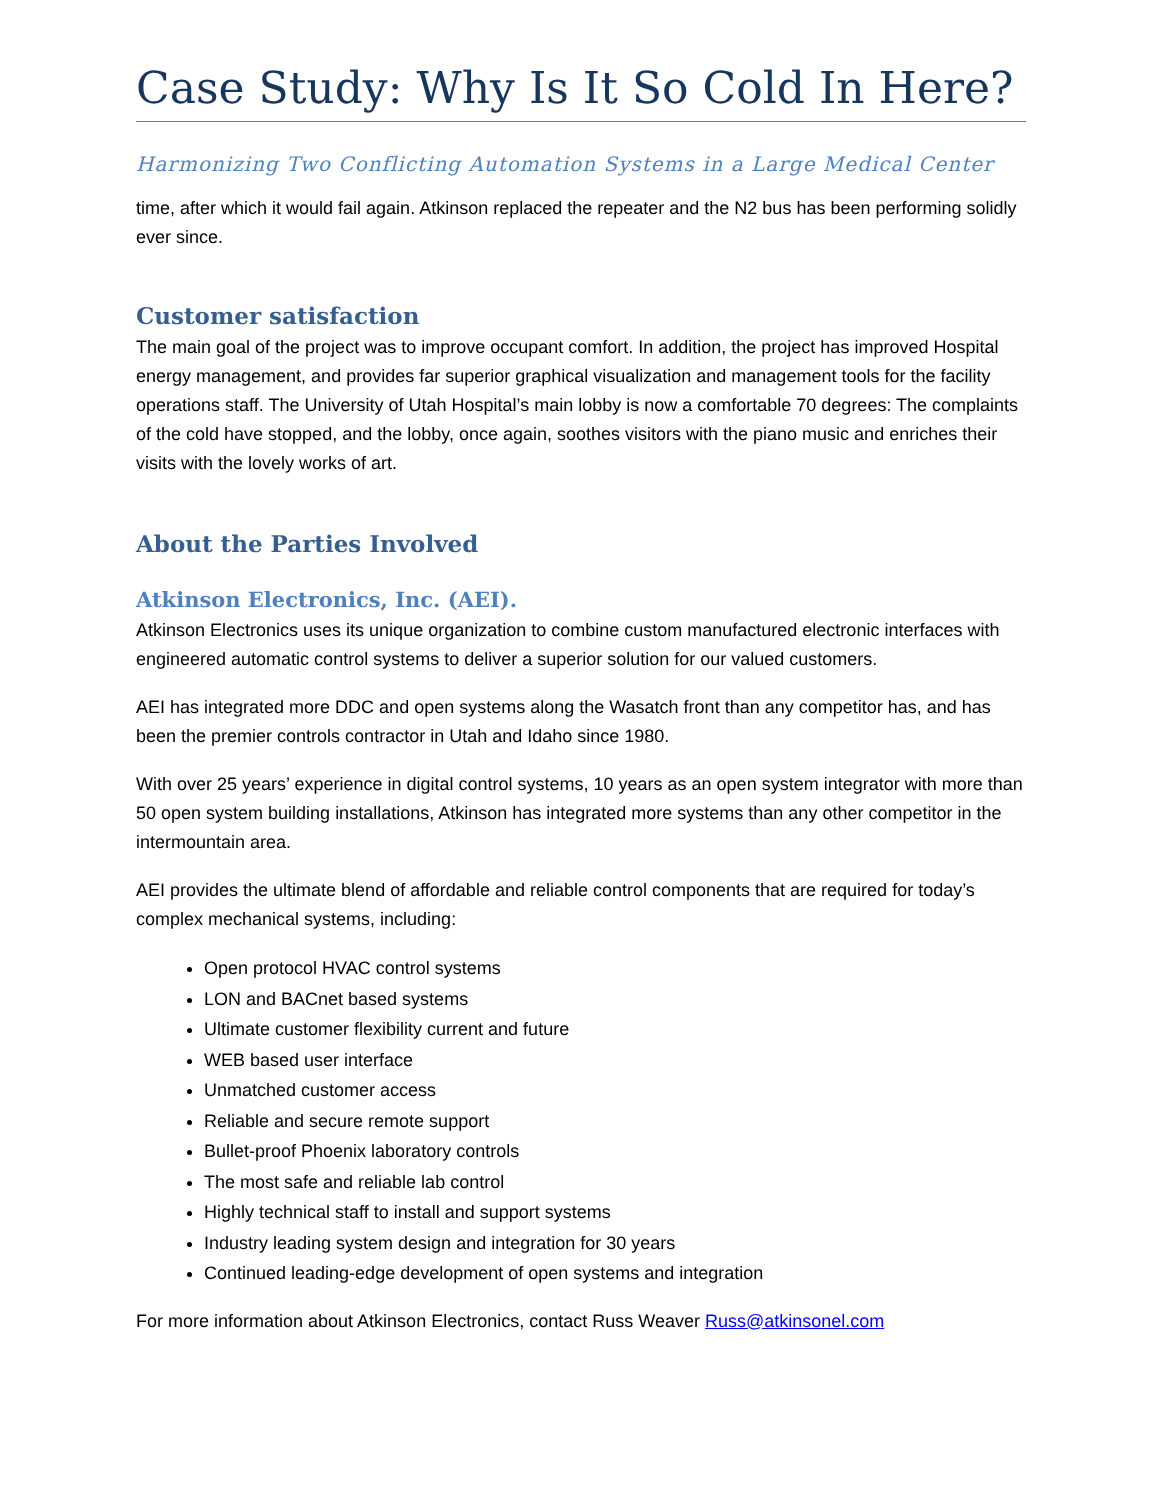Case Study: Why Is It So Cold In Here?
Harmonizing Two Conflicting Automation Systems in a Large Medical Center
time, after which it would fail again. Atkinson replaced the repeater and the N2 bus has been performing solidly ever since.
Customer satisfaction
The main goal of the project was to improve occupant comfort. In addition, the project has improved Hospital energy management, and provides far superior graphical visualization and management tools for the facility operations staff. The University of Utah Hospital’s main lobby is now a comfortable 70 degrees: The complaints of the cold have stopped, and the lobby, once again, soothes visitors with the piano music and enriches their visits with the lovely works of art.
About the Parties Involved
Atkinson Electronics, Inc. (AEI).
Atkinson Electronics uses its unique organization to combine custom manufactured electronic interfaces with engineered automatic control systems to deliver a superior solution for our valued customers.
AEI has integrated more DDC and open systems along the Wasatch front than any competitor has, and has been the premier controls contractor in Utah and Idaho since 1980.
With over 25 years’ experience in digital control systems, 10 years as an open system integrator with more than 50 open system building installations, Atkinson has integrated more systems than any other competitor in the intermountain area.
AEI provides the ultimate blend of affordable and reliable control components that are required for today’s complex mechanical systems, including:
Open protocol HVAC control systems
LON and BACnet based systems
Ultimate customer flexibility current and future
WEB based user interface
Unmatched customer access
Reliable and secure remote support
Bullet-proof Phoenix laboratory controls
The most safe and reliable lab control
Highly technical staff to install and support systems
Industry leading system design and integration for 30 years
Continued leading-edge development of open systems and integration
For more information about Atkinson Electronics, contact Russ Weaver Russ@atkinsonel.com